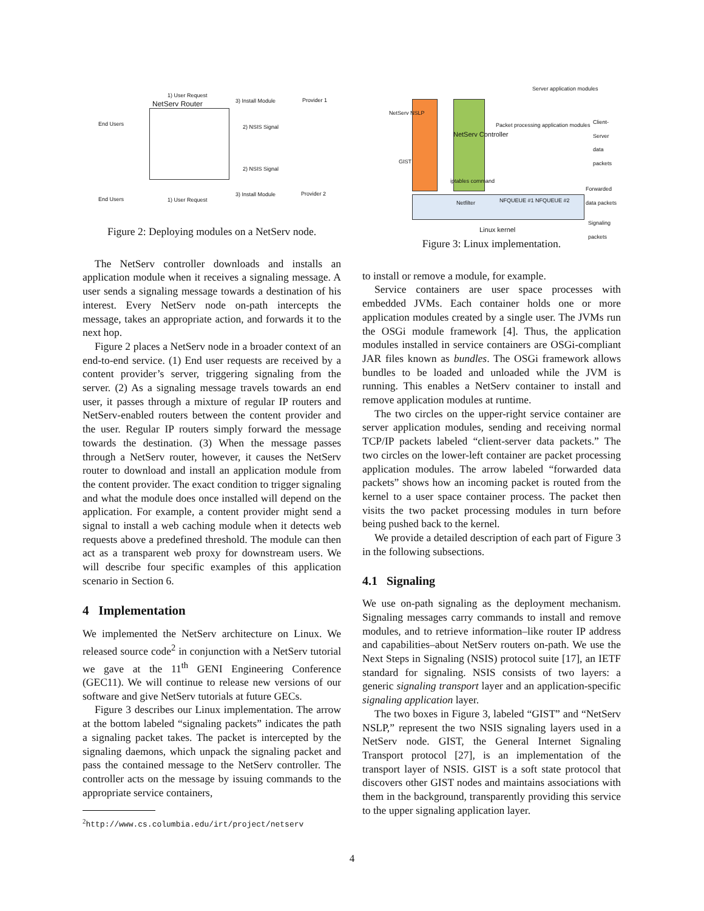End Users
NetServ Router
1) User Request
3) Install Module Provider 1
2) NSIS Signal
2) NSIS Signal
End Users
3) Install Module
1) User Request
Provider 2
Figure 2: Deploying modules on a NetServ node.
The NetServ controller downloads and installs an application module when it receives a signaling message. A user sends a signaling message towards a destination of his interest. Every NetServ node on-path intercepts the message, takes an appropriate action, and forwards it to the next hop.
Figure 2 places a NetServ node in a broader context of an end-to-end service. (1) End user requests are received by a content provider’s server, triggering signaling from the server. (2) As a signaling message travels towards an end user, it passes through a mixture of regular IP routers and NetServ-enabled routers between the content provider and the user. Regular IP routers simply forward the message towards the destination. (3) When the message passes through a NetServ router, however, it causes the NetServ router to download and install an application module from the content provider. The exact condition to trigger signaling and what the module does once installed will depend on the application. For example, a content provider might send a signal to install a web caching module when it detects web requests above a predefined threshold. The module can then act as a transparent web proxy for downstream users. We will describe four specific examples of this application scenario in Section 6.
4 Implementation
We implemented the NetServ architecture on Linux. We released source code<sup>2</sup> in conjunction with a NetServ tutorial we gave at the 11<sup>th</sup> GENI Engineering Conference (GEC11). We will continue to release new versions of our software and give NetServ tutorials at future GECs.
Figure 3 describes our Linux implementation. The arrow at the bottom labeled “signaling packets” indicates the path a signaling packet takes. The packet is intercepted by the signaling daemons, which unpack the signaling packet and pass the contained message to the NetServ controller. The controller acts on the message by issuing commands to the appropriate service containers,
<sup>2</sup> http://www.cs.columbia.edu/irt/project/netserv
NetServ NSLP
GIST
NetServ Controller
Packet processing application modules
Server application modules
Client-Server data packets
iptables command
Netfilter NFQUEUE #1 NFQUEUE #2
Forwarded data packets
Signaling packets
Linux kernel
Figure 3: Linux implementation.
to install or remove a module, for example.
Service containers are user space processes with embedded JVMs. Each container holds one or more application modules created by a single user. The JVMs run the OSGi module framework [4]. Thus, the application modules installed in service containers are OSGi-compliant JAR files known as bundles. The OSGi framework allows bundles to be loaded and unloaded while the JVM is running. This enables a NetServ container to install and remove application modules at runtime.
The two circles on the upper-right service container are server application modules, sending and receiving normal TCP/IP packets labeled “client-server data packets.” The two circles on the lower-left container are packet processing application modules. The arrow labeled “forwarded data packets” shows how an incoming packet is routed from the kernel to a user space container process. The packet then visits the two packet processing modules in turn before being pushed back to the kernel.
We provide a detailed description of each part of Figure 3 in the following subsections.
4.1 Signaling
We use on-path signaling as the deployment mechanism. Signaling messages carry commands to install and remove modules, and to retrieve information–like router IP address and capabilities–about NetServ routers on-path. We use the Next Steps in Signaling (NSIS) protocol suite [17], an IETF standard for signaling. NSIS consists of two layers: a generic signaling transport layer and an application-specific signaling application layer.
The two boxes in Figure 3, labeled “GIST” and “NetServ NSLP,” represent the two NSIS signaling layers used in a NetServ node. GIST, the General Internet Signaling Transport protocol [27], is an implementation of the transport layer of NSIS. GIST is a soft state protocol that discovers other GIST nodes and maintains associations with them in the background, transparently providing this service to the upper signaling application layer.
4